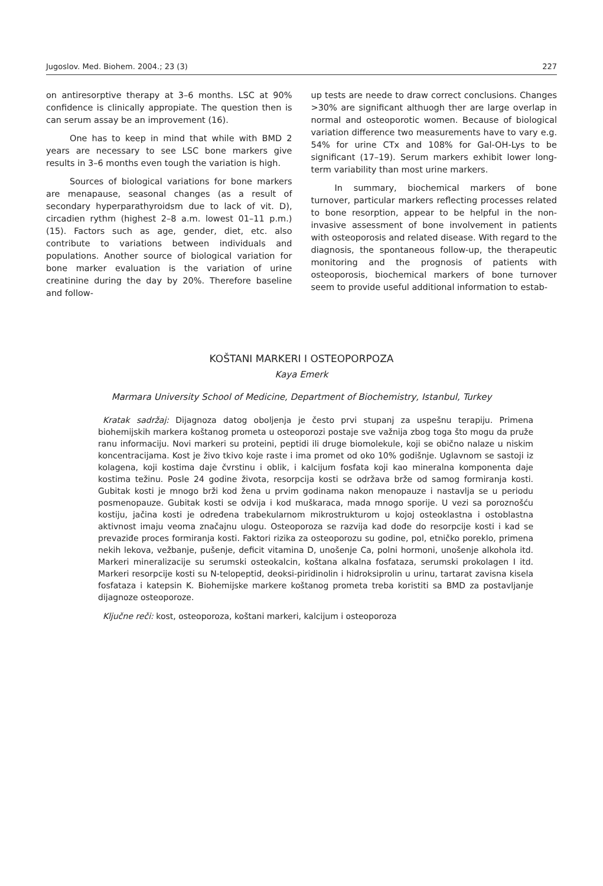Jugoslov. Med. Biohem. 2004.; 23 (3) 227
on antiresorptive therapy at 3–6 months. LSC at 90% confidence is clinically appropiate. The question then is can serum assay be an improvement (16).
One has to keep in mind that while with BMD 2 years are necessary to see LSC bone markers give results in 3–6 months even tough the variation is high.
Sources of biological variations for bone markers are menapause, seasonal changes (as a result of secondary hyperparathyroidsm due to lack of vit. D), circadien rythm (highest 2–8 a.m. lowest 01–11 p.m.) (15). Factors such as age, gender, diet, etc. also contribute to variations between individuals and populations. Another source of biological variation for bone marker evaluation is the variation of urine creatinine during the day by 20%. Therefore baseline and follow-
up tests are neede to draw correct conclusions. Changes >30% are significant althuogh ther are large overlap in normal and osteoporotic women. Because of biological variation difference two measurements have to vary e.g. 54% for urine CTx and 108% for Gal-OH-Lys to be significant (17–19). Serum markers exhibit lower long-term variability than most urine markers.
In summary, biochemical markers of bone turnover, particular markers reflecting processes related to bone resorption, appear to be helpful in the non-invasive assessment of bone involvement in patients with osteoporosis and related disease. With regard to the diagnosis, the spontaneous follow-up, the therapeutic monitoring and the prognosis of patients with osteoporosis, biochemical markers of bone turnover seem to provide useful additional information to estab-
KOŠTANI MARKERI I OSTEOPORPOZA
Kaya Emerk
Marmara University School of Medicine, Department of Biochemistry, Istanbul, Turkey
Kratak sadržaj: Dijagnoza datog oboljenja je često prvi stupanj za uspešnu terapiju. Primena biohemijskih markera koštanog prometa u osteoporozi postaje sve važnija zbog toga što mogu da pruže ranu informaciju. Novi markeri su proteini, peptidi ili druge biomolekule, koji se obično nalaze u niskim koncentracijama. Kost je živo tkivo koje raste i ima promet od oko 10% godišnje. Uglavnom se sastoji iz kolagena, koji kostima daje čvrstinu i oblik, i kalcijum fosfata koji kao mineralna komponenta daje kostima težinu. Posle 24 godine života, resorpcija kosti se održava brže od samog formiranja kosti. Gubitak kosti je mnogo brži kod žena u prvim godinama nakon menopauze i nastavlja se u periodu posmenopauze. Gubitak kosti se odvija i kod muškaraca, mada mnogo sporije. U vezi sa poroznošću kostiju, jačina kosti je određena trabekularnom mikrostrukturom u kojoj osteoklastna i ostoblastna aktivnost imaju veoma značajnu ulogu. Osteoporoza se razvija kad dođe do resorpcije kosti i kad se prevaziđe proces formiranja kosti. Faktori rizika za osteoporozu su godine, pol, etničko poreklo, primena nekih lekova, vežbanje, pušenje, deficit vitamina D, unošenje Ca, polni hormoni, unošenje alkohola itd. Markeri mineralizacije su serumski osteokalcin, koštana alkalna fosfataza, serumski prokolagen I itd. Markeri resorpcije kosti su N-telopeptid, deoksi-piridinolin i hidroksiprolin u urinu, tartarat zavisna kisela fosfataza i katepsin K. Biohemijske markere koštanog prometa treba koristiti sa BMD za postavljanje dijagnoze osteoporoze.
Ključne reči: kost, osteoporoza, koštani markeri, kalcijum i osteoporoza